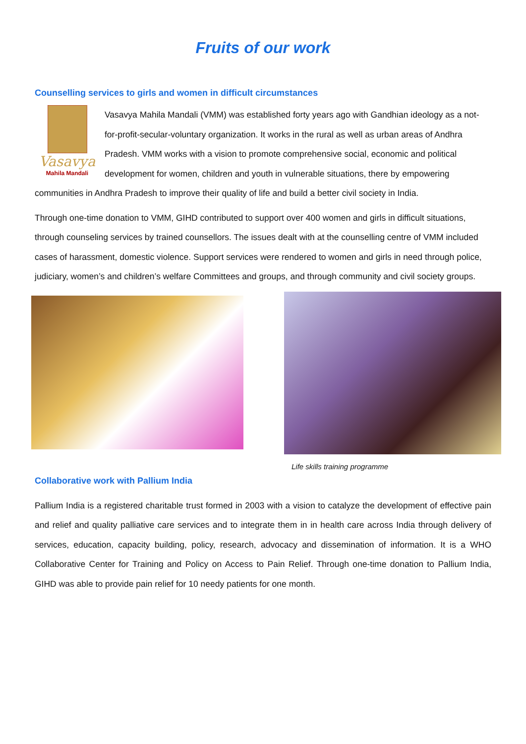Fruits of our work
Counselling services to girls and women in difficult circumstances
Vasavya
Mahila Mandali
Vasavya Mahila Mandali (VMM) was established forty years ago with Gandhian ideology as a not-for-profit-secular-voluntary organization. It works in the rural as well as urban areas of Andhra Pradesh. VMM works with a vision to promote comprehensive social, economic and political development for women, children and youth in vulnerable situations, there by empowering communities in Andhra Pradesh to improve their quality of life and build a better civil society in India.
Through one-time donation to VMM, GIHD contributed to support over 400 women and girls in difficult situations, through counseling services by trained counsellors. The issues dealt with at the counselling centre of VMM included cases of harassment, domestic violence. Support services were rendered to women and girls in need through police, judiciary, women’s and children’s welfare Committees and groups, and through community and civil society groups.
Life skills training programme
Collaborative work with Pallium India
Pallium India is a registered charitable trust formed in 2003 with a vision to catalyze the development of effective pain and relief and quality palliative care services and to integrate them in in health care across India through delivery of services, education, capacity building, policy, research, advocacy and dissemination of information. It is a WHO Collaborative Center for Training and Policy on Access to Pain Relief. Through one-time donation to Pallium India, GIHD was able to provide pain relief for 10 needy patients for one month.